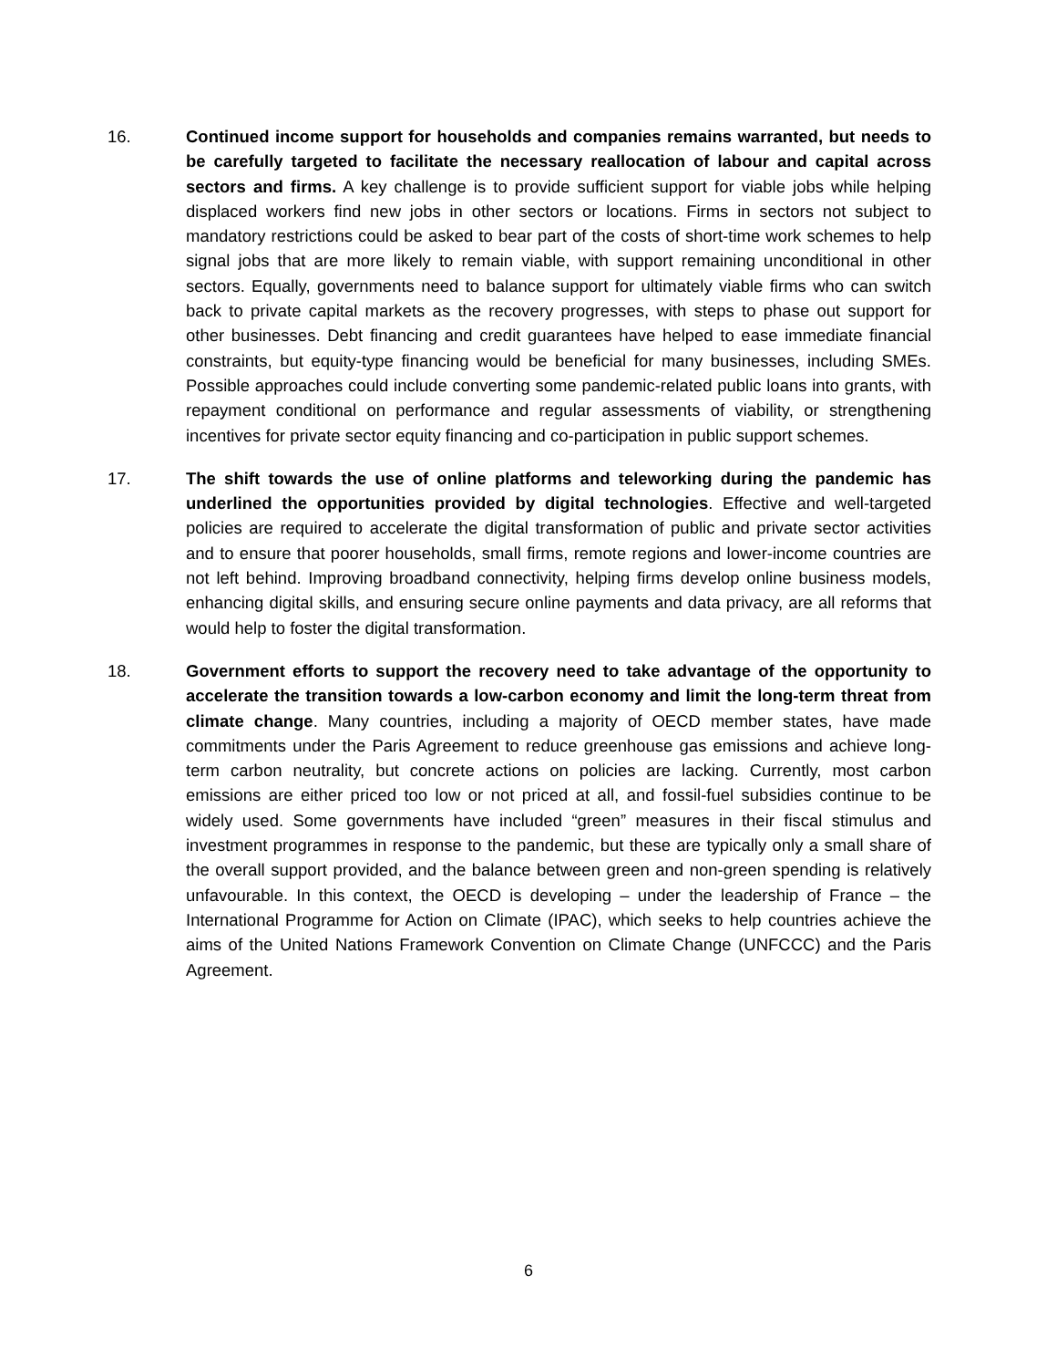16. Continued income support for households and companies remains warranted, but needs to be carefully targeted to facilitate the necessary reallocation of labour and capital across sectors and firms. A key challenge is to provide sufficient support for viable jobs while helping displaced workers find new jobs in other sectors or locations. Firms in sectors not subject to mandatory restrictions could be asked to bear part of the costs of short-time work schemes to help signal jobs that are more likely to remain viable, with support remaining unconditional in other sectors. Equally, governments need to balance support for ultimately viable firms who can switch back to private capital markets as the recovery progresses, with steps to phase out support for other businesses. Debt financing and credit guarantees have helped to ease immediate financial constraints, but equity-type financing would be beneficial for many businesses, including SMEs. Possible approaches could include converting some pandemic-related public loans into grants, with repayment conditional on performance and regular assessments of viability, or strengthening incentives for private sector equity financing and co-participation in public support schemes.
17. The shift towards the use of online platforms and teleworking during the pandemic has underlined the opportunities provided by digital technologies. Effective and well-targeted policies are required to accelerate the digital transformation of public and private sector activities and to ensure that poorer households, small firms, remote regions and lower-income countries are not left behind. Improving broadband connectivity, helping firms develop online business models, enhancing digital skills, and ensuring secure online payments and data privacy, are all reforms that would help to foster the digital transformation.
18. Government efforts to support the recovery need to take advantage of the opportunity to accelerate the transition towards a low-carbon economy and limit the long-term threat from climate change. Many countries, including a majority of OECD member states, have made commitments under the Paris Agreement to reduce greenhouse gas emissions and achieve long-term carbon neutrality, but concrete actions on policies are lacking. Currently, most carbon emissions are either priced too low or not priced at all, and fossil-fuel subsidies continue to be widely used. Some governments have included “green” measures in their fiscal stimulus and investment programmes in response to the pandemic, but these are typically only a small share of the overall support provided, and the balance between green and non-green spending is relatively unfavourable. In this context, the OECD is developing – under the leadership of France – the International Programme for Action on Climate (IPAC), which seeks to help countries achieve the aims of the United Nations Framework Convention on Climate Change (UNFCCC) and the Paris Agreement.
6